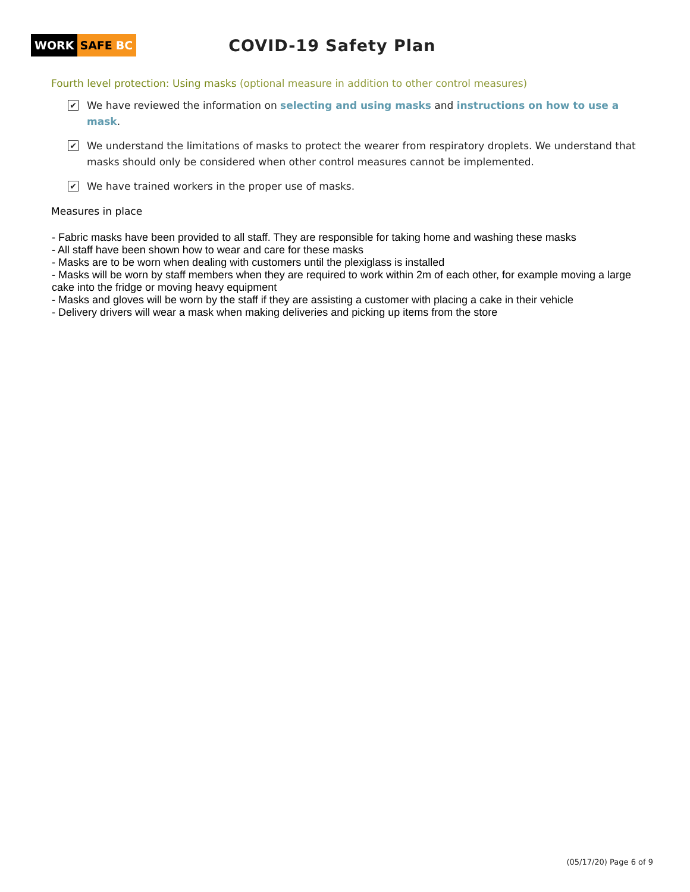WORK SAFE BC
COVID-19 Safety Plan
Fourth level protection: Using masks (optional measure in addition to other control measures)
✔
We have reviewed the information on selecting and using masks and instructions on how to use a mask.
✔
We understand the limitations of masks to protect the wearer from respiratory droplets. We understand that masks should only be considered when other control measures cannot be implemented.
✔
We have trained workers in the proper use of masks.
Measures in place
- Fabric masks have been provided to all staff. They are responsible for taking home and washing these masks
- All staff have been shown how to wear and care for these masks
- Masks are to be worn when dealing with customers until the plexiglass is installed
- Masks will be worn by staff members when they are required to work within 2m of each other, for example moving a large cake into the fridge or moving heavy equipment
- Masks and gloves will be worn by the staff if they are assisting a customer with placing a cake in their vehicle
- Delivery drivers will wear a mask when making deliveries and picking up items from the store
(05/17/20) Page 6 of 9